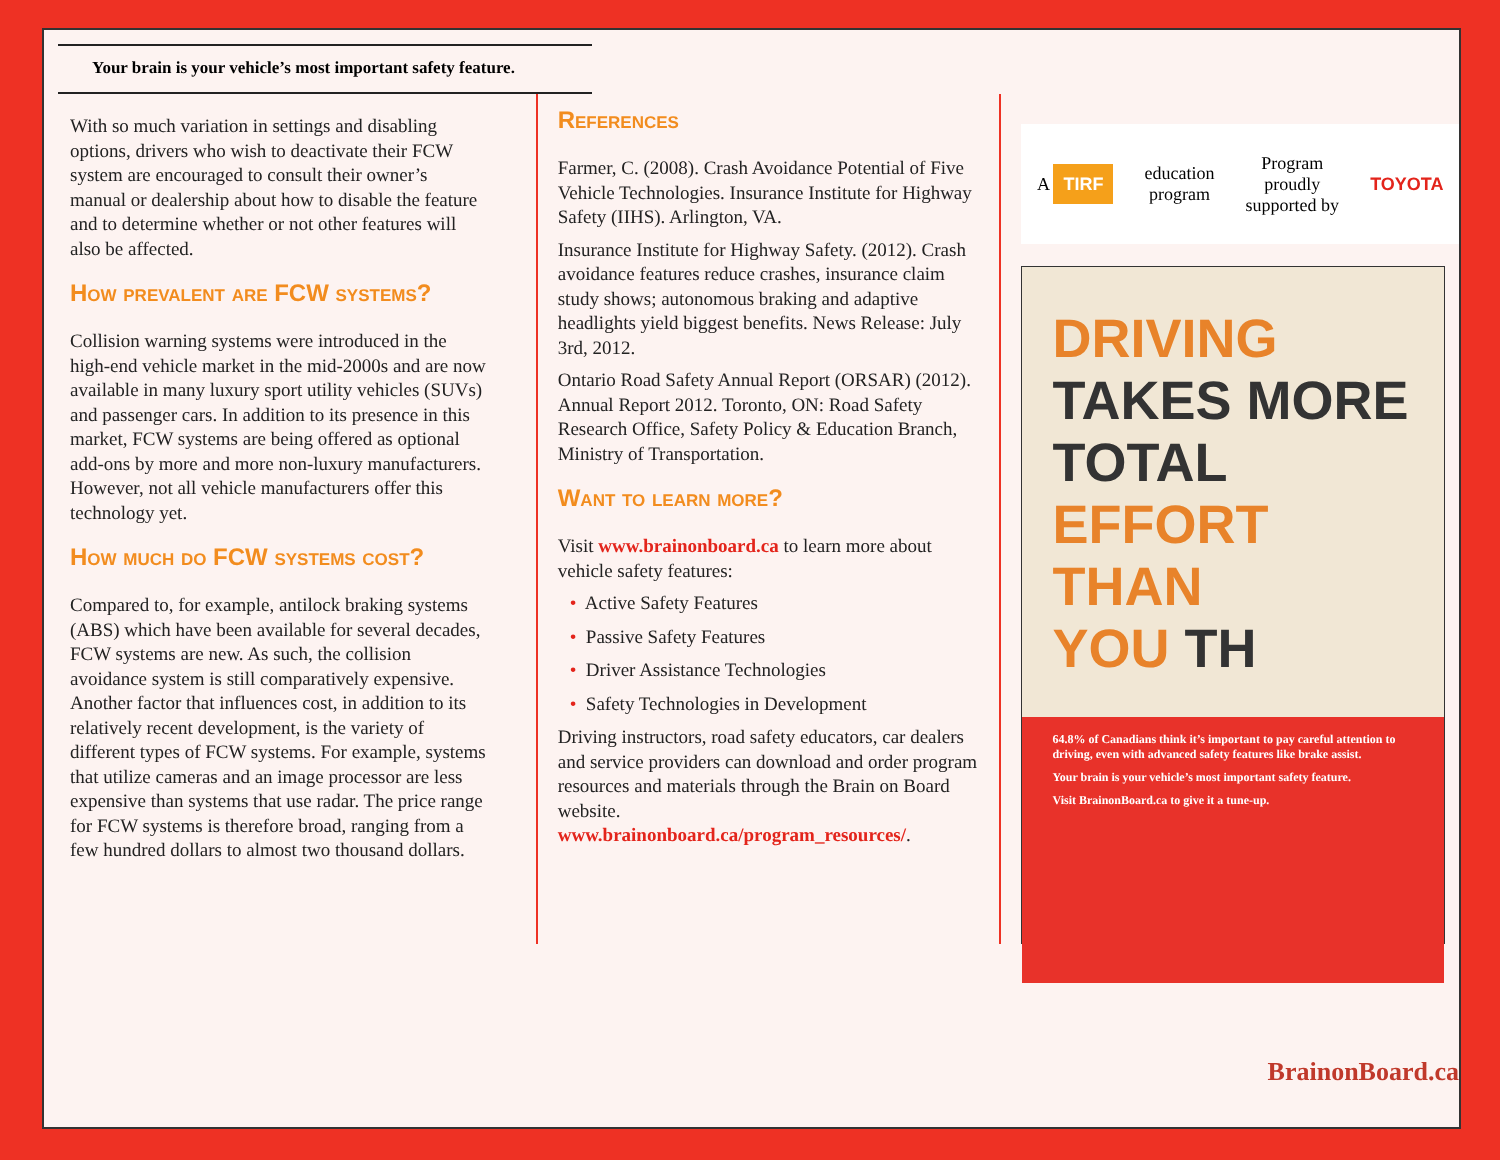Your brain is your vehicle’s most important safety feature.
With so much variation in settings and disabling options, drivers who wish to deactivate their FCW system are encouraged to consult their owner’s manual or dealership about how to disable the feature and to determine whether or not other features will also be affected.
How prevalent are FCW systems?
Collision warning systems were introduced in the high-end vehicle market in the mid-2000s and are now available in many luxury sport utility vehicles (SUVs) and passenger cars. In addition to its presence in this market, FCW systems are being offered as optional add-ons by more and more non-luxury manufacturers. However, not all vehicle manufacturers offer this technology yet.
How much do FCW systems cost?
Compared to, for example, antilock braking systems (ABS) which have been available for several decades, FCW systems are new. As such, the collision avoidance system is still comparatively expensive. Another factor that influences cost, in addition to its relatively recent development, is the variety of different types of FCW systems. For example, systems that utilize cameras and an image processor are less expensive than systems that use radar. The price range for FCW systems is therefore broad, ranging from a few hundred dollars to almost two thousand dollars.
References
Farmer, C. (2008). Crash Avoidance Potential of Five Vehicle Technologies. Insurance Institute for Highway Safety (IIHS). Arlington, VA.
Insurance Institute for Highway Safety. (2012). Crash avoidance features reduce crashes, insurance claim study shows; autonomous braking and adaptive headlights yield biggest benefits. News Release: July 3rd, 2012.
Ontario Road Safety Annual Report (ORSAR) (2012). Annual Report 2012. Toronto, ON: Road Safety Research Office, Safety Policy & Education Branch, Ministry of Transportation.
Want to learn more?
Visit www.brainonboard.ca to learn more about vehicle safety features:
• Active Safety Features
• Passive Safety Features
• Driver Assistance Technologies
• Safety Technologies in Development
Driving instructors, road safety educators, car dealers and service providers can download and order program resources and materials through the Brain on Board website. www.brainonboard.ca/program_resources/.
A TIRF education
program Program
proudly
supported by TOYOTA
DRIVING
TAKES MORE
TOTAL
EFFORT THAN
YOU TH
64.8% of Canadians think it’s important to pay careful attention to driving, even with advanced safety features like brake assist.
Your brain is your vehicle’s most important safety feature.
Visit BrainonBoard.ca to give it a tune-up.
BrainonBoard.ca